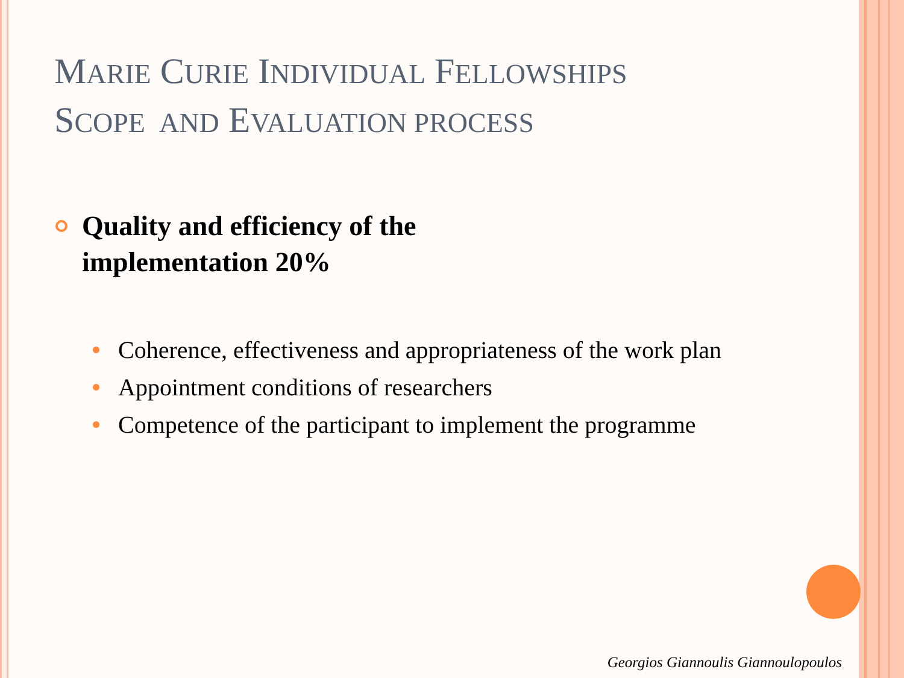MARIE CURIE INDIVIDUAL FELLOWSHIPS
SCOPE AND EVALUATION PROCESS
Quality and efficiency of the
implementation 20%
Coherence, effectiveness and appropriateness of the work plan
Appointment conditions of researchers
Competence of the participant to implement the programme
Georgios Giannoulis Giannoulopoulos